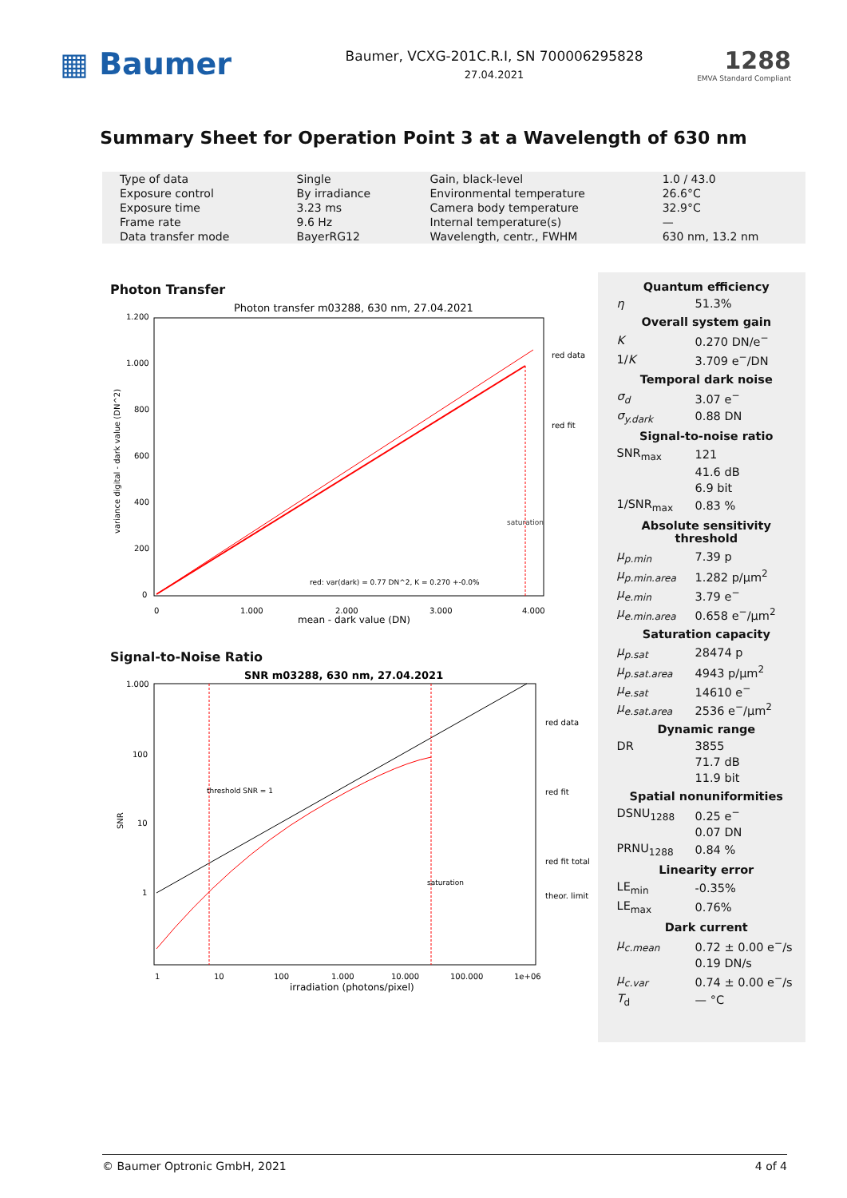▦ Baumer
Baumer, VCXG-201C.R.I, SN 700006295828
27.04.2021
1288
EMVA Standard Compliant
Summary Sheet for Operation Point 3 at a Wavelength of 630 nm
| Type of data | Single | Gain, black-level | 1.0 / 43.0 |
| Exposure control | By irradiance | Environmental temperature | 26.6°C |
| Exposure time | 3.23 ms | Camera body temperature | 32.9°C |
| Frame rate | 9.6 Hz | Internal temperature(s) | — |
| Data transfer mode | BayerRG12 | Wavelength, centr., FWHM | 630 nm, 13.2 nm |
Photon Transfer
Photon transfer m03288, 630 nm, 27.04.2021
1.200
1.000
800
600
400
200
0
0
1.000
2.000
3.000
4.000
mean - dark value (DN)
variance digital - dark value (DN^2)
red data
red fit
saturation
red: var(dark) = 0.77 DN^2, K = 0.270 +-0.0%
Signal-to-Noise Ratio
SNR m03288, 630 nm, 27.04.2021
1.000
100
10
1
1
10
100
1.000
10.000
100.000
1e+06
irradiation (photons/pixel)
SNR
threshold SNR = 1
saturation
red data
red fit
red fit total
theor. limit
Quantum efficiency
| η | 51.3% |
Overall system gain
| K | 0.270 DN/e<sup>−</sup> |
| 1/ K | 3.709 e<sup>−</sup>/DN |
Temporal dark noise
| σ<sub>d</sub> | 3.07 e<sup>−</sup> |
| σ<sub>y.dark</sub> | 0.88 DN |
Signal-to-noise ratio
| SNR<sub>max</sub> | 121 |
| | 41.6 dB |
| | 6.9 bit |
| 1/SNR<sub>max</sub> | 0.83 % |
Absolute sensitivity threshold
| μ<sub>p.min</sub> | 7.39 p |
| μ<sub>p.min.area</sub> | 1.282 p/μm<sup>2</sup> |
| μ<sub>e.min</sub> | 3.79 e<sup>−</sup> |
| μ<sub>e.min.area</sub> | 0.658 e<sup>−</sup>/μm<sup>2</sup> |
Saturation capacity
| μ<sub>p.sat</sub> | 28474 p |
| μ<sub>p.sat.area</sub> | 4943 p/μm<sup>2</sup> |
| μ<sub>e.sat</sub> | 14610 e<sup>−</sup> |
| μ<sub>e.sat.area</sub> | 2536 e<sup>−</sup>/μm<sup>2</sup> |
Dynamic range
| DR | 3855 |
| | 71.7 dB |
| | 11.9 bit |
Spatial nonuniformities
| DSNU<sub>1288</sub> | 0.25 e<sup>−</sup> |
| | 0.07 DN |
| PRNU<sub>1288</sub> | 0.84 % |
Linearity error
| LE<sub>min</sub> | -0.35% |
| LE<sub>max</sub> | 0.76% |
Dark current
| μ<sub>c.mean</sub> | 0.72 ± 0.00 e<sup>−</sup>/s |
| | 0.19 DN/s |
| μ<sub>c.var</sub> | 0.74 ± 0.00 e<sup>−</sup>/s |
| T<sub>d</sub> | — °C |
© Baumer Optronic GmbH, 2021 4 of 4